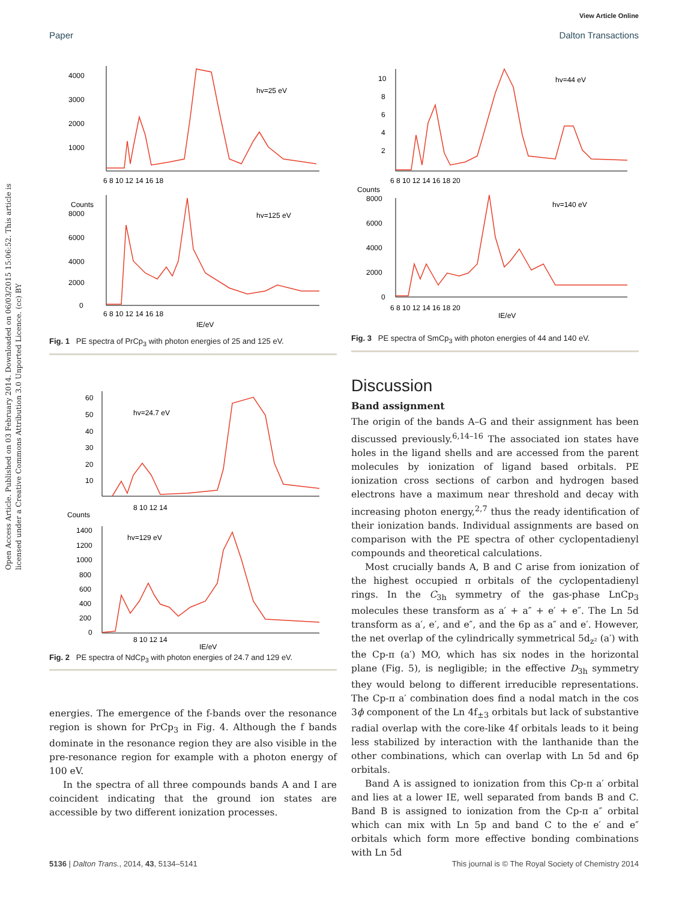View Article Online
Paper Dalton Transactions
Open Access Article. Published on 03 February 2014. Downloaded on 06/03/2015 15:06:52. This article is licensed under a Creative Commons Attribution 3.0 Unported Licence. (cc) BY
4000
3000
2000
1000
6 8 10 12 14 16 18
hv=25 eV
Counts
8000
6000
4000
2000
0
hv=125 eV
6 8 10 12 14 16 18
IE/eV
Fig. 1 PE spectra of PrCp<sub>3</sub> with photon energies of 25 and 125 eV.
60
50
40
30
20
10
hv=24.7 eV
Counts
1400
1200
1000
800
600
400
200
0
hv=129 eV
8 10 12 14
8 10 12 14
IE/eV
Fig. 2 PE spectra of NdCp<sub>3</sub> with photon energies of 24.7 and 129 eV.
energies. The emergence of the f-bands over the resonance region is shown for PrCp<sub>3</sub> in Fig. 4. Although the f bands dominate in the resonance region they are also visible in the pre-resonance region for example with a photon energy of 100 eV.
In the spectra of all three compounds bands A and I are coincident indicating that the ground ion states are accessible by two different ionization processes.
10
8
6
4
2
hv=44 eV
6 8 10 12 14 16 18 20
Counts
8000
6000
4000
2000
0
hv=140 eV
6 8 10 12 14 16 18 20
IE/eV
Fig. 3 PE spectra of SmCp<sub>3</sub> with photon energies of 44 and 140 eV.
Discussion
Band assignment
The origin of the bands A–G and their assignment has been discussed previously.<sup>6,14–16</sup> The associated ion states have holes in the ligand shells and are accessed from the parent molecules by ionization of ligand based orbitals. PE ionization cross sections of carbon and hydrogen based electrons have a maximum near threshold and decay with increasing photon energy,<sup>2,7</sup> thus the ready identification of their ionization bands. Individual assignments are based on comparison with the PE spectra of other cyclopentadienyl compounds and theoretical calculations.
Most crucially bands A, B and C arise from ionization of the highest occupied π orbitals of the cyclopentadienyl rings. In the C<sub>3h</sub> symmetry of the gas-phase LnCp<sub>3</sub> molecules these transform as a′ + a″ + e′ + e″. The Ln 5d transform as a′, e′, and e″, and the 6p as a″ and e′. However, the net overlap of the cylindrically symmetrical 5d<sub>z²</sub> (a′) with the Cp-π (a′) MO, which has six nodes in the horizontal plane (Fig. 5), is negligible; in the effective D<sub>3h</sub> symmetry they would belong to different irreducible representations. The Cp-π a′ combination does find a nodal match in the cos 3ϕ component of the Ln 4f<sub>±3</sub> orbitals but lack of substantive radial overlap with the core-like 4f orbitals leads to it being less stabilized by interaction with the lanthanide than the other combinations, which can overlap with Ln 5d and 6p orbitals.
Band A is assigned to ionization from this Cp-π a′ orbital and lies at a lower IE, well separated from bands B and C. Band B is assigned to ionization from the Cp-π a″ orbital which can mix with Ln 5p and band C to the e′ and e″ orbitals which form more effective bonding combinations with Ln 5d
5136 | Dalton Trans., 2014, 43, 5134–5141 This journal is © The Royal Society of Chemistry 2014